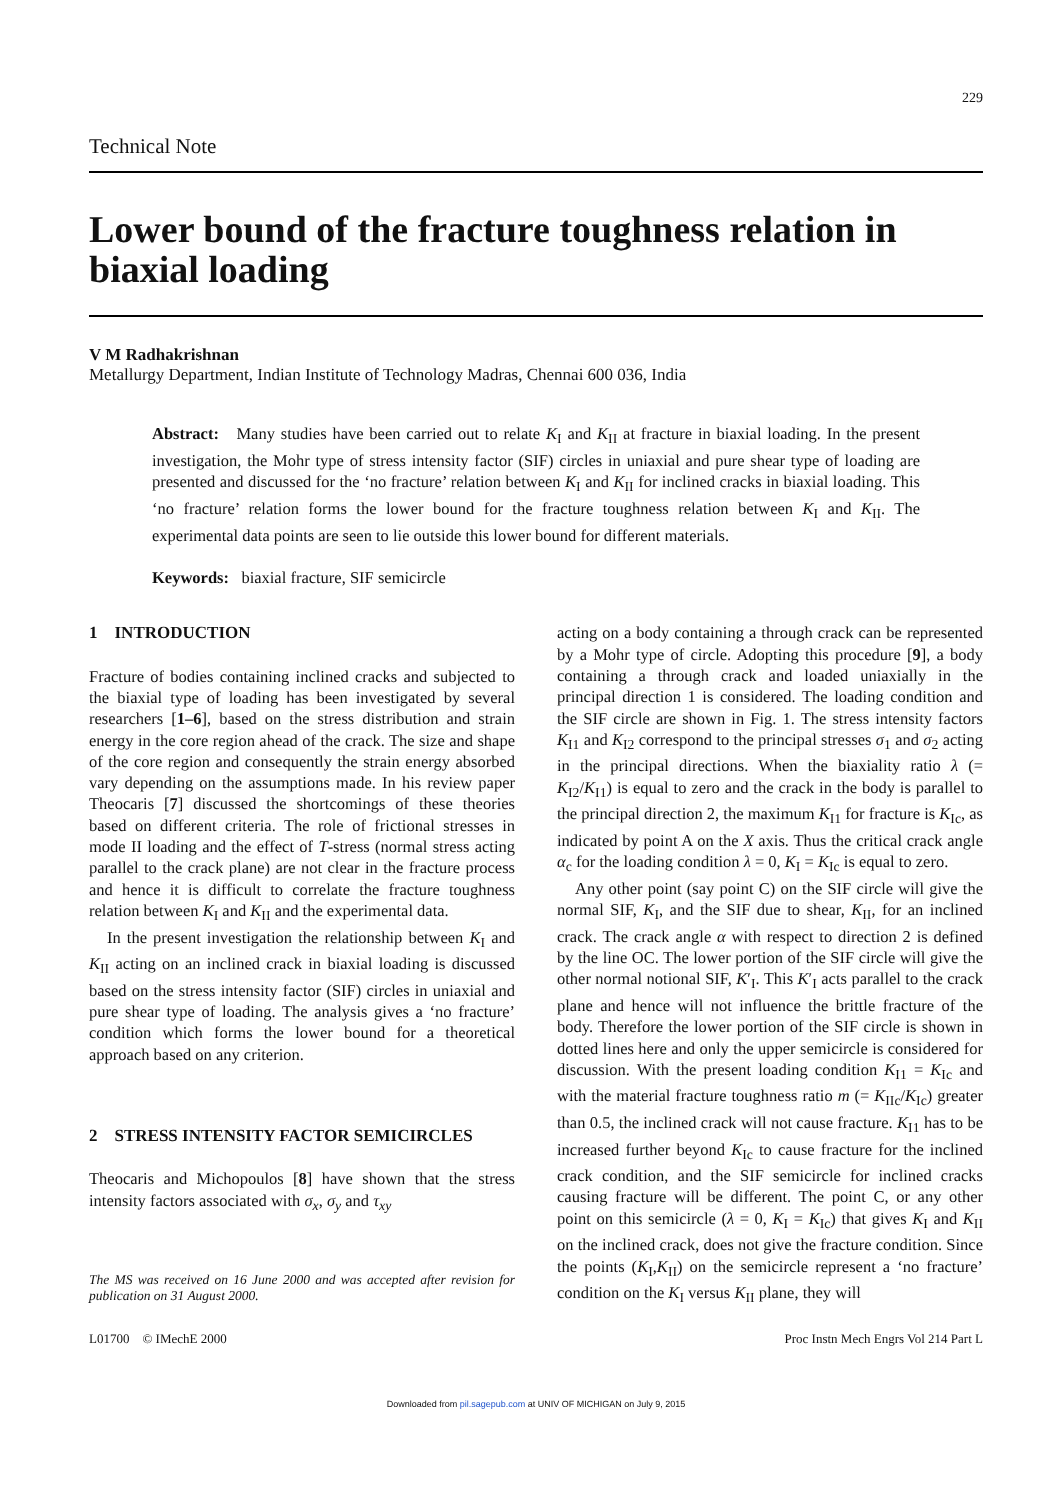229
Technical Note
Lower bound of the fracture toughness relation in biaxial loading
V M Radhakrishnan
Metallurgy Department, Indian Institute of Technology Madras, Chennai 600 036, India
Abstract: Many studies have been carried out to relate K<sub>I</sub> and K<sub>II</sub> at fracture in biaxial loading. In the present investigation, the Mohr type of stress intensity factor (SIF) circles in uniaxial and pure shear type of loading are presented and discussed for the ‘no fracture’ relation between K<sub>I</sub> and K<sub>II</sub> for inclined cracks in biaxial loading. This ‘no fracture’ relation forms the lower bound for the fracture toughness relation between K<sub>I</sub> and K<sub>II</sub>. The experimental data points are seen to lie outside this lower bound for different materials.
Keywords: biaxial fracture, SIF semicircle
1 INTRODUCTION
Fracture of bodies containing inclined cracks and subjected to the biaxial type of loading has been investigated by several researchers [1–6], based on the stress distribution and strain energy in the core region ahead of the crack. The size and shape of the core region and consequently the strain energy absorbed vary depending on the assumptions made. In his review paper Theocaris [7] discussed the shortcomings of these theories based on different criteria. The role of frictional stresses in mode II loading and the effect of T-stress (normal stress acting parallel to the crack plane) are not clear in the fracture process and hence it is difficult to correlate the fracture toughness relation between K<sub>I</sub> and K<sub>II</sub> and the experimental data.
In the present investigation the relationship between K<sub>I</sub> and K<sub>II</sub> acting on an inclined crack in biaxial loading is discussed based on the stress intensity factor (SIF) circles in uniaxial and pure shear type of loading. The analysis gives a ‘no fracture’ condition which forms the lower bound for a theoretical approach based on any criterion.
2 STRESS INTENSITY FACTOR SEMICIRCLES
Theocaris and Michopoulos [8] have shown that the stress intensity factors associated with σ<sub>x</sub>, σ<sub>y</sub> and τ<sub>xy</sub>
The MS was received on 16 June 2000 and was accepted after revision for publication on 31 August 2000.
acting on a body containing a through crack can be represented by a Mohr type of circle. Adopting this procedure [9], a body containing a through crack and loaded uniaxially in the principal direction 1 is considered. The loading condition and the SIF circle are shown in Fig. 1. The stress intensity factors K<sub>I1</sub> and K<sub>I2</sub> correspond to the principal stresses σ<sub>1</sub> and σ<sub>2</sub> acting in the principal directions. When the biaxiality ratio λ (= K<sub>I2</sub>/K<sub>I1</sub>) is equal to zero and the crack in the body is parallel to the principal direction 2, the maximum K<sub>I1</sub> for fracture is K<sub>Ic</sub>, as indicated by point A on the X axis. Thus the critical crack angle α<sub>c</sub> for the loading condition λ = 0, K<sub>I</sub> = K<sub>Ic</sub> is equal to zero.
Any other point (say point C) on the SIF circle will give the normal SIF, K<sub>I</sub>, and the SIF due to shear, K<sub>II</sub>, for an inclined crack. The crack angle α with respect to direction 2 is defined by the line OC. The lower portion of the SIF circle will give the other normal notional SIF, K′<sub>I</sub>. This K′<sub>I</sub> acts parallel to the crack plane and hence will not influence the brittle fracture of the body. Therefore the lower portion of the SIF circle is shown in dotted lines here and only the upper semicircle is considered for discussion. With the present loading condition K<sub>I1</sub> = K<sub>Ic</sub> and with the material fracture toughness ratio m (= K<sub>IIc</sub>/K<sub>Ic</sub>) greater than 0.5, the inclined crack will not cause fracture. K<sub>I1</sub> has to be increased further beyond K<sub>Ic</sub> to cause fracture for the inclined crack condition, and the SIF semicircle for inclined cracks causing fracture will be different. The point C, or any other point on this semicircle (λ = 0, K<sub>I</sub> = K<sub>Ic</sub>) that gives K<sub>I</sub> and K<sub>II</sub> on the inclined crack, does not give the fracture condition. Since the points (K<sub>I</sub>,K<sub>II</sub>) on the semicircle represent a ‘no fracture’ condition on the K<sub>I</sub> versus K<sub>II</sub> plane, they will
L01700 © IMechE 2000 Proc Instn Mech Engrs Vol 214 Part L
Downloaded from pil.sagepub.com at UNIV OF MICHIGAN on July 9, 2015